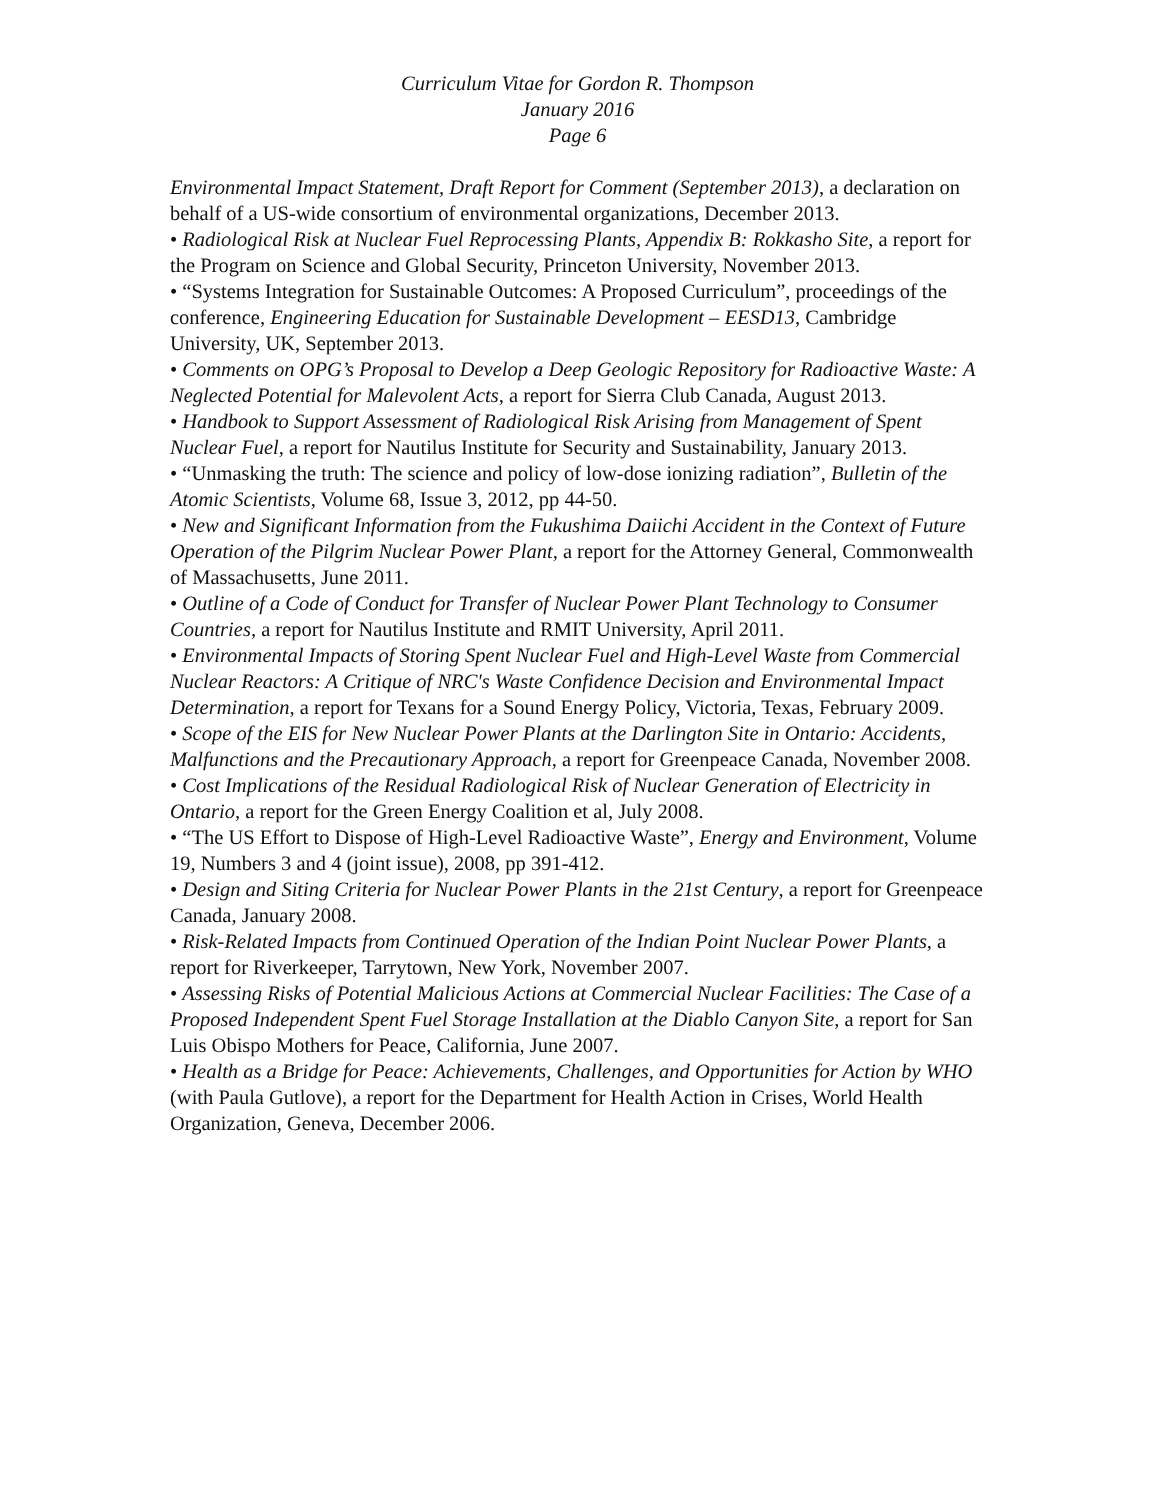Curriculum Vitae for Gordon R. Thompson
January 2016
Page 6
Environmental Impact Statement, Draft Report for Comment (September 2013), a declaration on behalf of a US-wide consortium of environmental organizations, December 2013.
• Radiological Risk at Nuclear Fuel Reprocessing Plants, Appendix B: Rokkasho Site, a report for the Program on Science and Global Security, Princeton University, November 2013.
• “Systems Integration for Sustainable Outcomes: A Proposed Curriculum”, proceedings of the conference, Engineering Education for Sustainable Development – EESD13, Cambridge University, UK, September 2013.
• Comments on OPG’s Proposal to Develop a Deep Geologic Repository for Radioactive Waste: A Neglected Potential for Malevolent Acts, a report for Sierra Club Canada, August 2013.
• Handbook to Support Assessment of Radiological Risk Arising from Management of Spent Nuclear Fuel, a report for Nautilus Institute for Security and Sustainability, January 2013.
• “Unmasking the truth: The science and policy of low-dose ionizing radiation”, Bulletin of the Atomic Scientists, Volume 68, Issue 3, 2012, pp 44-50.
• New and Significant Information from the Fukushima Daiichi Accident in the Context of Future Operation of the Pilgrim Nuclear Power Plant, a report for the Attorney General, Commonwealth of Massachusetts, June 2011.
• Outline of a Code of Conduct for Transfer of Nuclear Power Plant Technology to Consumer Countries, a report for Nautilus Institute and RMIT University, April 2011.
• Environmental Impacts of Storing Spent Nuclear Fuel and High-Level Waste from Commercial Nuclear Reactors: A Critique of NRC's Waste Confidence Decision and Environmental Impact Determination, a report for Texans for a Sound Energy Policy, Victoria, Texas, February 2009.
• Scope of the EIS for New Nuclear Power Plants at the Darlington Site in Ontario: Accidents, Malfunctions and the Precautionary Approach, a report for Greenpeace Canada, November 2008.
• Cost Implications of the Residual Radiological Risk of Nuclear Generation of Electricity in Ontario, a report for the Green Energy Coalition et al, July 2008.
• “The US Effort to Dispose of High-Level Radioactive Waste”, Energy and Environment, Volume 19, Numbers 3 and 4 (joint issue), 2008, pp 391-412.
• Design and Siting Criteria for Nuclear Power Plants in the 21st Century, a report for Greenpeace Canada, January 2008.
• Risk-Related Impacts from Continued Operation of the Indian Point Nuclear Power Plants, a report for Riverkeeper, Tarrytown, New York, November 2007.
• Assessing Risks of Potential Malicious Actions at Commercial Nuclear Facilities: The Case of a Proposed Independent Spent Fuel Storage Installation at the Diablo Canyon Site, a report for San Luis Obispo Mothers for Peace, California, June 2007.
• Health as a Bridge for Peace: Achievements, Challenges, and Opportunities for Action by WHO (with Paula Gutlove), a report for the Department for Health Action in Crises, World Health Organization, Geneva, December 2006.